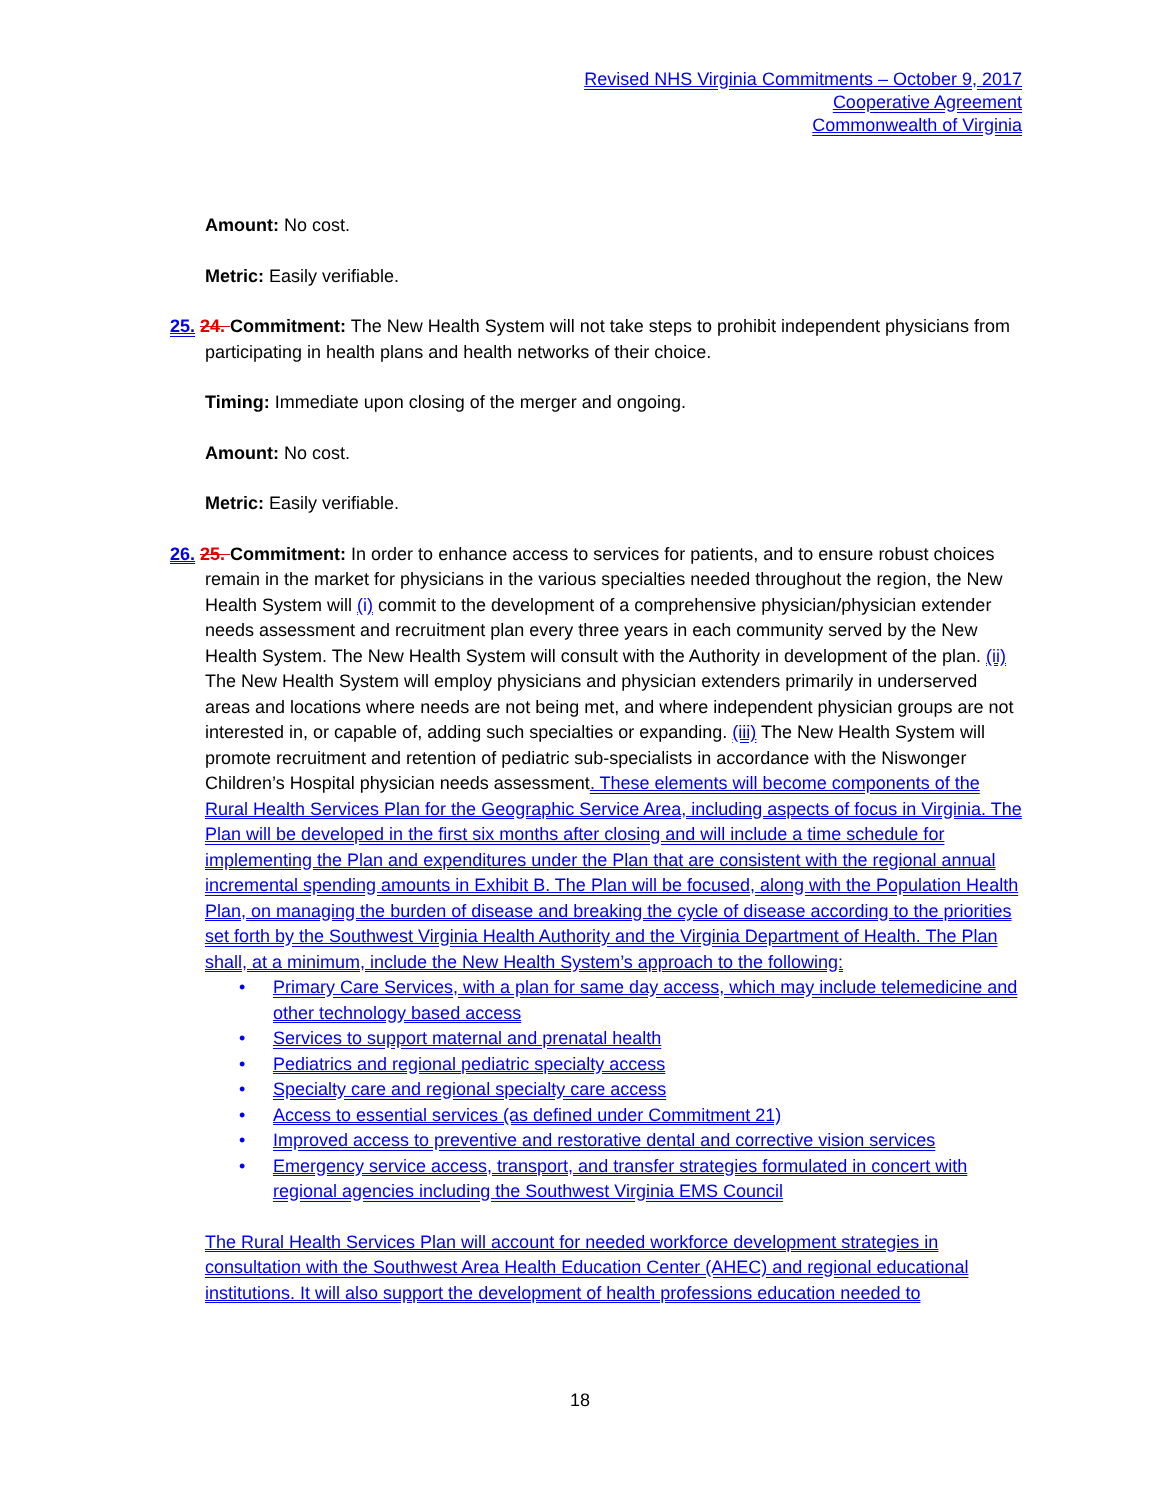Revised NHS Virginia Commitments – October 9, 2017
Cooperative Agreement
Commonwealth of Virginia
Amount: No cost.
Metric: Easily verifiable.
25. 24. Commitment: The New Health System will not take steps to prohibit independent physicians from participating in health plans and health networks of their choice.
Timing: Immediate upon closing of the merger and ongoing.
Amount: No cost.
Metric: Easily verifiable.
26. 25. Commitment: In order to enhance access to services for patients, and to ensure robust choices remain in the market for physicians in the various specialties needed throughout the region, the New Health System will (i) commit to the development of a comprehensive physician/physician extender needs assessment and recruitment plan every three years in each community served by the New Health System. The New Health System will consult with the Authority in development of the plan. (ii) The New Health System will employ physicians and physician extenders primarily in underserved areas and locations where needs are not being met, and where independent physician groups are not interested in, or capable of, adding such specialties or expanding. (iii) The New Health System will promote recruitment and retention of pediatric sub-specialists in accordance with the Niswonger Children’s Hospital physician needs assessment. These elements will become components of the Rural Health Services Plan for the Geographic Service Area, including aspects of focus in Virginia. The Plan will be developed in the first six months after closing and will include a time schedule for implementing the Plan and expenditures under the Plan that are consistent with the regional annual incremental spending amounts in Exhibit B. The Plan will be focused, along with the Population Health Plan, on managing the burden of disease and breaking the cycle of disease according to the priorities set forth by the Southwest Virginia Health Authority and the Virginia Department of Health. The Plan shall, at a minimum, include the New Health System’s approach to the following:
• Primary Care Services, with a plan for same day access, which may include telemedicine and other technology based access
• Services to support maternal and prenatal health
• Pediatrics and regional pediatric specialty access
• Specialty care and regional specialty care access
• Access to essential services (as defined under Commitment 21)
• Improved access to preventive and restorative dental and corrective vision services
• Emergency service access, transport, and transfer strategies formulated in concert with regional agencies including the Southwest Virginia EMS Council
The Rural Health Services Plan will account for needed workforce development strategies in consultation with the Southwest Area Health Education Center (AHEC) and regional educational institutions. It will also support the development of health professions education needed to
18